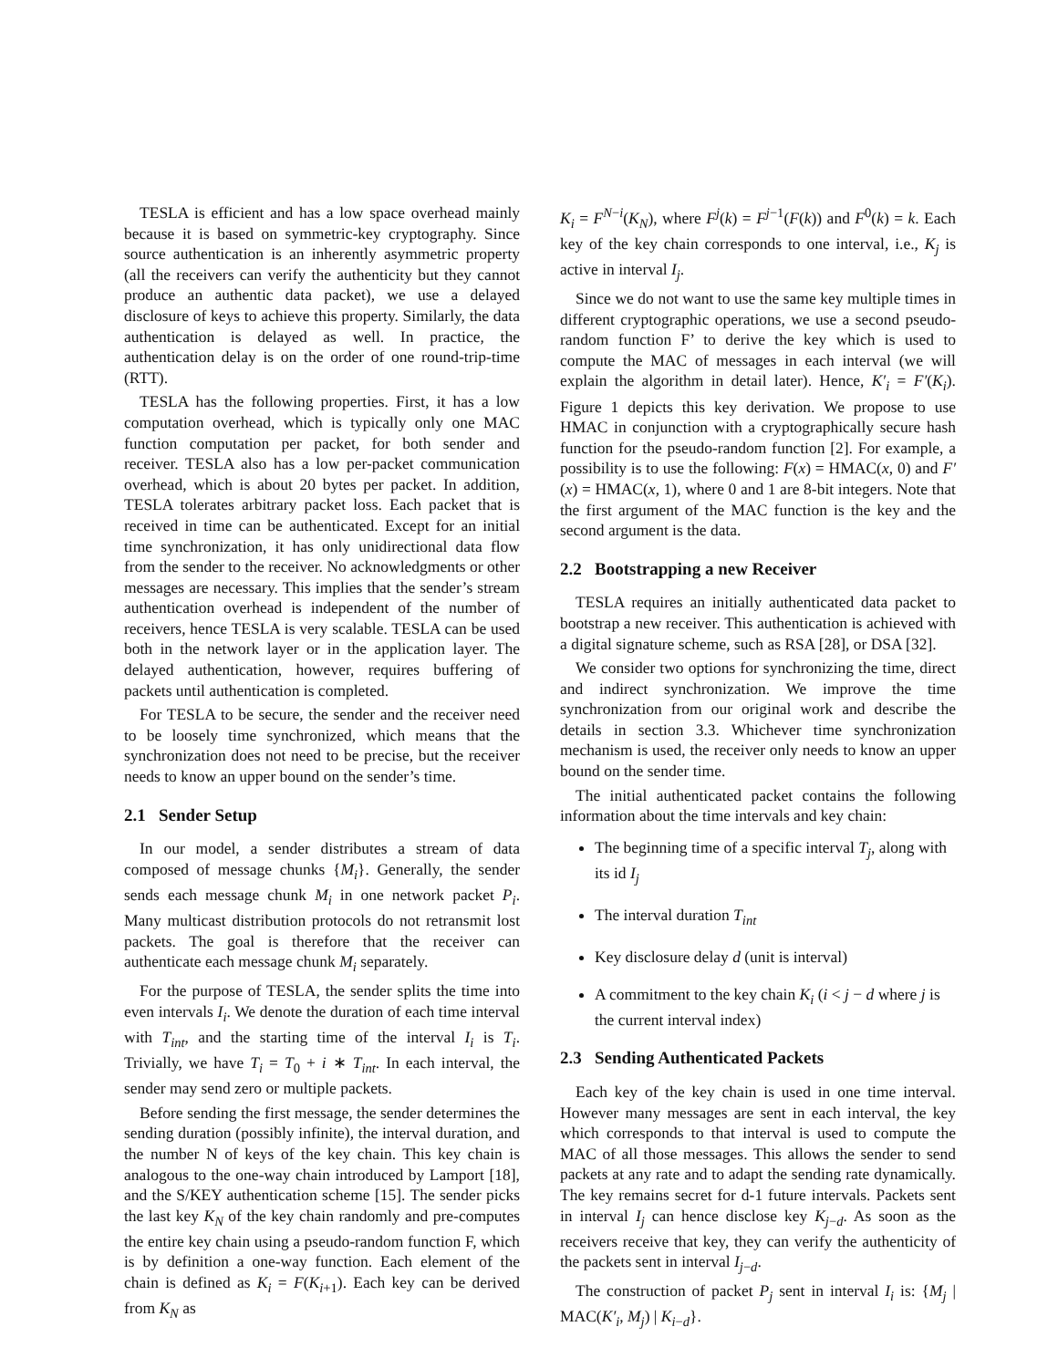TESLA is efficient and has a low space overhead mainly because it is based on symmetric-key cryptography. Since source authentication is an inherently asymmetric property (all the receivers can verify the authenticity but they cannot produce an authentic data packet), we use a delayed disclosure of keys to achieve this property. Similarly, the data authentication is delayed as well. In practice, the authentication delay is on the order of one round-trip-time (RTT).
TESLA has the following properties. First, it has a low computation overhead, which is typically only one MAC function computation per packet, for both sender and receiver. TESLA also has a low per-packet communication overhead, which is about 20 bytes per packet. In addition, TESLA tolerates arbitrary packet loss. Each packet that is received in time can be authenticated. Except for an initial time synchronization, it has only unidirectional data flow from the sender to the receiver. No acknowledgments or other messages are necessary. This implies that the sender’s stream authentication overhead is independent of the number of receivers, hence TESLA is very scalable. TESLA can be used both in the network layer or in the application layer. The delayed authentication, however, requires buffering of packets until authentication is completed.
For TESLA to be secure, the sender and the receiver need to be loosely time synchronized, which means that the synchronization does not need to be precise, but the receiver needs to know an upper bound on the sender’s time.
2.1 Sender Setup
In our model, a sender distributes a stream of data composed of message chunks {M<sub>i</sub>}. Generally, the sender sends each message chunk M<sub>i</sub> in one network packet P<sub>i</sub>. Many multicast distribution protocols do not retransmit lost packets. The goal is therefore that the receiver can authenticate each message chunk M<sub>i</sub> separately.
For the purpose of TESLA, the sender splits the time into even intervals I<sub>i</sub>. We denote the duration of each time interval with T<sub>int</sub>, and the starting time of the interval I<sub>i</sub> is T<sub>i</sub>. Trivially, we have T<sub>i</sub> = T<sub>0</sub> + i ∗ T<sub>int</sub>. In each interval, the sender may send zero or multiple packets.
Before sending the first message, the sender determines the sending duration (possibly infinite), the interval duration, and the number N of keys of the key chain. This key chain is analogous to the one-way chain introduced by Lamport [18], and the S/KEY authentication scheme [15]. The sender picks the last key K<sub>N</sub> of the key chain randomly and pre-computes the entire key chain using a pseudo-random function F, which is by definition a one-way function. Each element of the chain is defined as K<sub>i</sub> = F(K<sub>i+1</sub>). Each key can be derived from K<sub>N</sub> as
K<sub>i</sub> = F<sup>N−i</sup>(K<sub>N</sub>), where F<sup>j</sup>(k) = F<sup>j−1</sup>(F(k)) and F<sup>0</sup>(k) = k. Each key of the key chain corresponds to one interval, i.e., K<sub>j</sub> is active in interval I<sub>j</sub>.
Since we do not want to use the same key multiple times in different cryptographic operations, we use a second pseudo-random function F’ to derive the key which is used to compute the MAC of messages in each interval (we will explain the algorithm in detail later). Hence, K′<sub>i</sub> = F′(K<sub>i</sub>). Figure 1 depicts this key derivation. We propose to use HMAC in conjunction with a cryptographically secure hash function for the pseudo-random function [2]. For example, a possibility is to use the following: F(x) = HMAC(x, 0) and F′(x) = HMAC(x, 1), where 0 and 1 are 8-bit integers. Note that the first argument of the MAC function is the key and the second argument is the data.
2.2 Bootstrapping a new Receiver
TESLA requires an initially authenticated data packet to bootstrap a new receiver. This authentication is achieved with a digital signature scheme, such as RSA [28], or DSA [32].
We consider two options for synchronizing the time, direct and indirect synchronization. We improve the time synchronization from our original work and describe the details in section 3.3. Whichever time synchronization mechanism is used, the receiver only needs to know an upper bound on the sender time.
The initial authenticated packet contains the following information about the time intervals and key chain:
The beginning time of a specific interval T<sub>j</sub>, along with its id I<sub>j</sub>
The interval duration T<sub>int</sub>
Key disclosure delay d (unit is interval)
A commitment to the key chain K<sub>i</sub> (i < j − d where j is the current interval index)
2.3 Sending Authenticated Packets
Each key of the key chain is used in one time interval. However many messages are sent in each interval, the key which corresponds to that interval is used to compute the MAC of all those messages. This allows the sender to send packets at any rate and to adapt the sending rate dynamically. The key remains secret for d-1 future intervals. Packets sent in interval I<sub>j</sub> can hence disclose key K<sub>j−d</sub>. As soon as the receivers receive that key, they can verify the authenticity of the packets sent in interval I<sub>j−d</sub>.
The construction of packet P<sub>j</sub> sent in interval I<sub>i</sub> is: {M<sub>j</sub> | MAC(K′<sub>i</sub>, M<sub>j</sub>) | K<sub>i−d</sub>}.